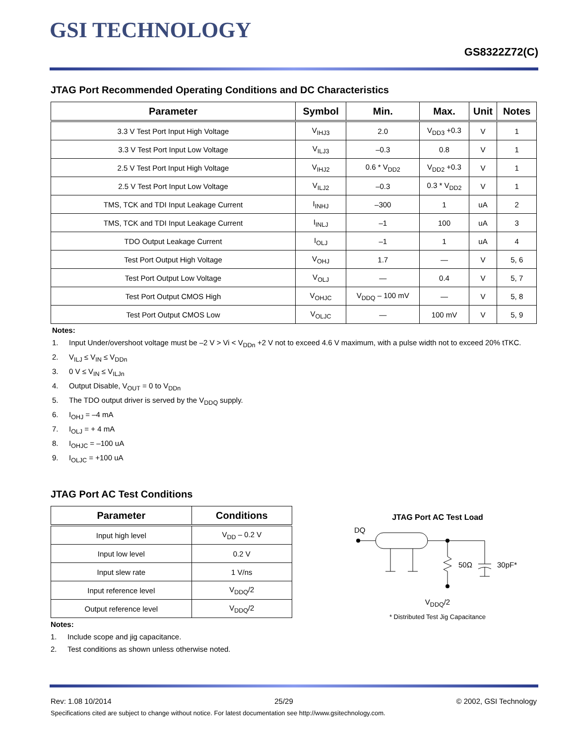GSI TECHNOLOGY
GS8322Z72(C)
JTAG Port Recommended Operating Conditions and DC Characteristics
| Parameter | Symbol | Min. | Max. | Unit | Notes |
| --- | --- | --- | --- | --- | --- |
| 3.3 V Test Port Input High Voltage | V<sub>IHJ3</sub> | 2.0 | V<sub>DD3</sub> +0.3 | V | 1 |
| 3.3 V Test Port Input Low Voltage | V<sub>ILJ3</sub> | –0.3 | 0.8 | V | 1 |
| 2.5 V Test Port Input High Voltage | V<sub>IHJ2</sub> | 0.6 * V<sub>DD2</sub> | V<sub>DD2</sub> +0.3 | V | 1 |
| 2.5 V Test Port Input Low Voltage | V<sub>ILJ2</sub> | –0.3 | 0.3 * V<sub>DD2</sub> | V | 1 |
| TMS, TCK and TDI Input Leakage Current | I<sub>INHJ</sub> | –300 | 1 | uA | 2 |
| TMS, TCK and TDI Input Leakage Current | I<sub>INLJ</sub> | –1 | 100 | uA | 3 |
| TDO Output Leakage Current | I<sub>OLJ</sub> | –1 | 1 | uA | 4 |
| Test Port Output High Voltage | V<sub>OHJ</sub> | 1.7 | — | V | 5, 6 |
| Test Port Output Low Voltage | V<sub>OLJ</sub> | — | 0.4 | V | 5, 7 |
| Test Port Output CMOS High | V<sub>OHJC</sub> | V<sub>DDQ</sub> – 100 mV | — | V | 5, 8 |
| Test Port Output CMOS Low | V<sub>OLJC</sub> | — | 100 mV | V | 5, 9 |
Notes:
1. Input Under/overshoot voltage must be –2 V > Vi < V<sub>DDn</sub> +2 V not to exceed 4.6 V maximum, with a pulse width not to exceed 20% tTKC.
2. V<sub>ILJ</sub> ≤ V<sub>IN</sub> ≤ V<sub>DDn</sub>
3. 0 V ≤ V<sub>IN</sub> ≤ V<sub>ILJn</sub>
4. Output Disable, V<sub>OUT</sub> = 0 to V<sub>DDn</sub>
5. The TDO output driver is served by the V<sub>DDQ</sub> supply.
6. I<sub>OHJ</sub> = –4 mA
7. I<sub>OLJ</sub> = + 4 mA
8. I<sub>OHJC</sub> = –100 uA
9. I<sub>OLJC</sub> = +100 uA
JTAG Port AC Test Conditions
| Parameter | Conditions |
| --- | --- |
| Input high level | V<sub>DD</sub> – 0.2 V |
| Input low level | 0.2 V |
| Input slew rate | 1 V/ns |
| Input reference level | V<sub>DDQ</sub>/2 |
| Output reference level | V<sub>DDQ</sub>/2 |
Notes:
1. Include scope and jig capacitance.
2. Test conditions as shown unless otherwise noted.
JTAG Port AC Test Load
DQ
50Ω
30pF*
V<sub>DDQ</sub>/2
* Distributed Test Jig Capacitance
Rev: 1.08 10/2014 25/29 © 2002, GSI Technology
Specifications cited are subject to change without notice. For latest documentation see http://www.gsitechnology.com.